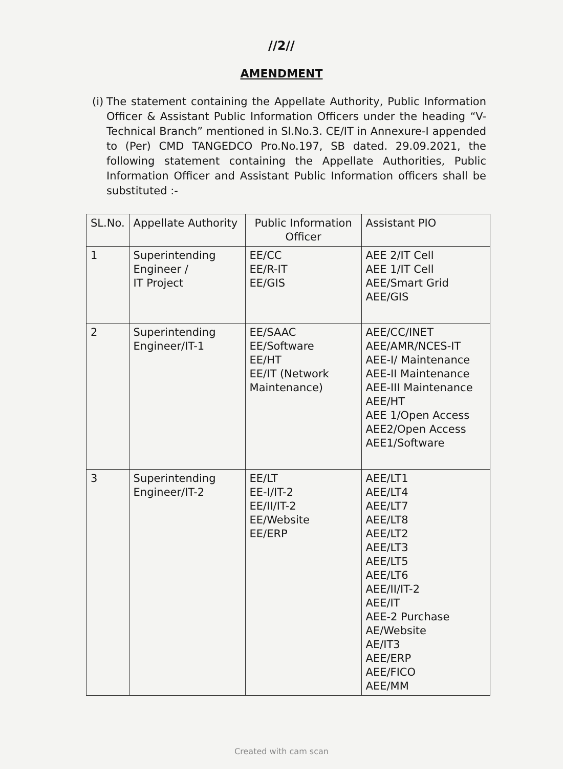//2//
AMENDMENT
(i) The statement containing the Appellate Authority, Public Information Officer & Assistant Public Information Officers under the heading “V-Technical Branch” mentioned in Sl.No.3. CE/IT in Annexure-I appended to (Per) CMD TANGEDCO Pro.No.197, SB dated. 29.09.2021, the following statement containing the Appellate Authorities, Public Information Officer and Assistant Public Information officers shall be substituted :-
| SL.No. | Appellate Authority | Public Information Officer | Assistant PIO |
| --- | --- | --- | --- |
| 1 | Superintending Engineer / IT Project | EE/CC EE/R-IT EE/GIS | AEE 2/IT Cell AEE 1/IT Cell AEE/Smart Grid AEE/GIS |
| 2 | Superintending Engineer/IT-1 | EE/SAAC EE/Software EE/HT EE/IT (Network Maintenance) | AEE/CC/INET AEE/AMR/NCES-IT AEE-I/ Maintenance AEE-II Maintenance AEE-III Maintenance AEE/HT AEE 1/Open Access AEE2/Open Access AEE1/Software |
| 3 | Superintending Engineer/IT-2 | EE/LT EE-I/IT-2 EE/II/IT-2 EE/Website EE/ERP | AEE/LT1 AEE/LT4 AEE/LT7 AEE/LT8 AEE/LT2 AEE/LT3 AEE/LT5 AEE/LT6 AEE/II/IT-2 AEE/IT AEE-2 Purchase AE/Website AE/IT3 AEE/ERP AEE/FICO AEE/MM |
Created with cam scan